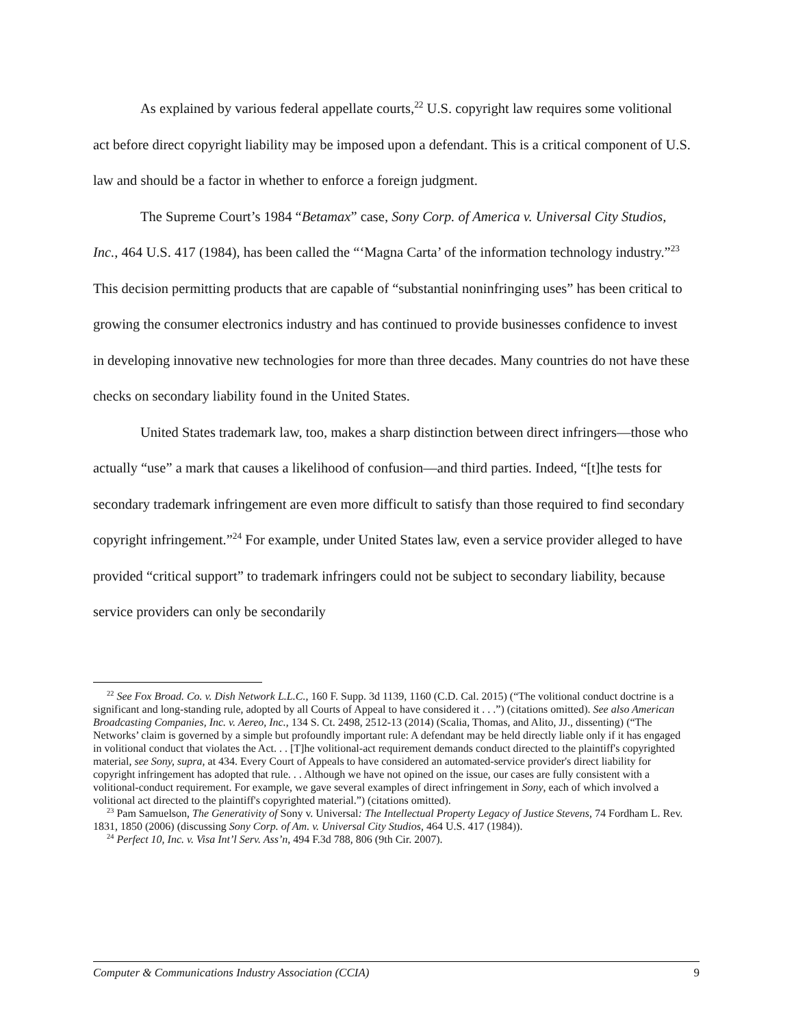As explained by various federal appellate courts,<sup>22</sup> U.S. copyright law requires some volitional act before direct copyright liability may be imposed upon a defendant. This is a critical component of U.S. law and should be a factor in whether to enforce a foreign judgment.
The Supreme Court’s 1984 “Betamax” case, Sony Corp. of America v. Universal City Studios, Inc., 464 U.S. 417 (1984), has been called the “‘Magna Carta’ of the information technology industry.”<sup>23</sup> This decision permitting products that are capable of “substantial noninfringing uses” has been critical to growing the consumer electronics industry and has continued to provide businesses confidence to invest in developing innovative new technologies for more than three decades. Many countries do not have these checks on secondary liability found in the United States.
United States trademark law, too, makes a sharp distinction between direct infringers—those who actually “use” a mark that causes a likelihood of confusion—and third parties. Indeed, “[t]he tests for secondary trademark infringement are even more difficult to satisfy than those required to find secondary copyright infringement.”<sup>24</sup> For example, under United States law, even a service provider alleged to have provided “critical support” to trademark infringers could not be subject to secondary liability, because service providers can only be secondarily
<sup>22</sup> See Fox Broad. Co. v. Dish Network L.L.C., 160 F. Supp. 3d 1139, 1160 (C.D. Cal. 2015) (“The volitional conduct doctrine is a significant and long-standing rule, adopted by all Courts of Appeal to have considered it . . .”) (citations omitted). See also American Broadcasting Companies, Inc. v. Aereo, Inc., 134 S. Ct. 2498, 2512-13 (2014) (Scalia, Thomas, and Alito, JJ., dissenting) (“The Networks’ claim is governed by a simple but profoundly important rule: A defendant may be held directly liable only if it has engaged in volitional conduct that violates the Act. . . [T]he volitional-act requirement demands conduct directed to the plaintiff's copyrighted material, see Sony, supra, at 434. Every Court of Appeals to have considered an automated-service provider's direct liability for copyright infringement has adopted that rule. . . Although we have not opined on the issue, our cases are fully consistent with a volitional-conduct requirement. For example, we gave several examples of direct infringement in Sony, each of which involved a volitional act directed to the plaintiff's copyrighted material.”) (citations omitted).
<sup>23</sup> Pam Samuelson, The Generativity of Sony v. Universal: The Intellectual Property Legacy of Justice Stevens, 74 Fordham L. Rev. 1831, 1850 (2006) (discussing Sony Corp. of Am. v. Universal City Studios, 464 U.S. 417 (1984)).
<sup>24</sup> Perfect 10, Inc. v. Visa Int’l Serv. Ass’n, 494 F.3d 788, 806 (9th Cir. 2007).
Computer & Communications Industry Association (CCIA) 9